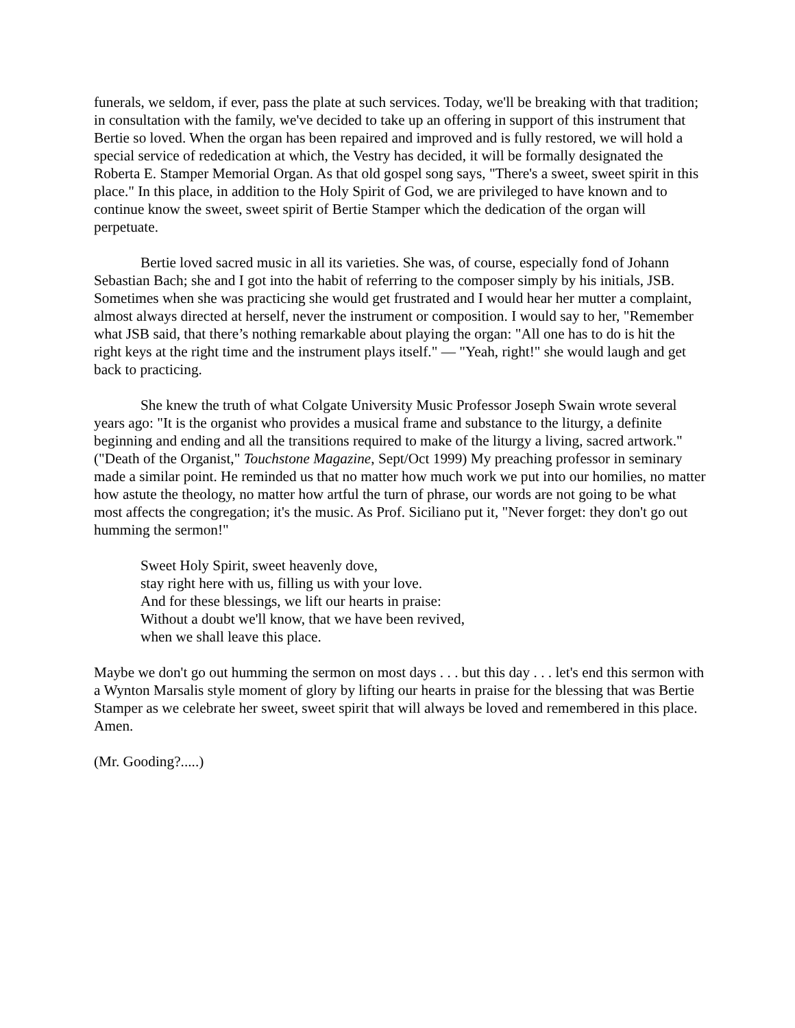funerals, we seldom, if ever, pass the plate at such services. Today, we'll be breaking with that tradition; in consultation with the family, we've decided to take up an offering in support of this instrument that Bertie so loved. When the organ has been repaired and improved and is fully restored, we will hold a special service of rededication at which, the Vestry has decided, it will be formally designated the Roberta E. Stamper Memorial Organ. As that old gospel song says, "There's a sweet, sweet spirit in this place." In this place, in addition to the Holy Spirit of God, we are privileged to have known and to continue know the sweet, sweet spirit of Bertie Stamper which the dedication of the organ will perpetuate.
Bertie loved sacred music in all its varieties. She was, of course, especially fond of Johann Sebastian Bach; she and I got into the habit of referring to the composer simply by his initials, JSB. Sometimes when she was practicing she would get frustrated and I would hear her mutter a complaint, almost always directed at herself, never the instrument or composition. I would say to her, "Remember what JSB said, that there’s nothing remarkable about playing the organ: "All one has to do is hit the right keys at the right time and the instrument plays itself." — "Yeah, right!" she would laugh and get back to practicing.
She knew the truth of what Colgate University Music Professor Joseph Swain wrote several years ago: "It is the organist who provides a musical frame and substance to the liturgy, a definite beginning and ending and all the transitions required to make of the liturgy a living, sacred artwork." ("Death of the Organist," Touchstone Magazine, Sept/Oct 1999) My preaching professor in seminary made a similar point. He reminded us that no matter how much work we put into our homilies, no matter how astute the theology, no matter how artful the turn of phrase, our words are not going to be what most affects the congregation; it's the music. As Prof. Siciliano put it, "Never forget: they don't go out humming the sermon!"
Sweet Holy Spirit, sweet heavenly dove,
stay right here with us, filling us with your love.
And for these blessings, we lift our hearts in praise:
Without a doubt we'll know, that we have been revived,
when we shall leave this place.
Maybe we don't go out humming the sermon on most days . . . but this day . . . let's end this sermon with a Wynton Marsalis style moment of glory by lifting our hearts in praise for the blessing that was Bertie Stamper as we celebrate her sweet, sweet spirit that will always be loved and remembered in this place. Amen.
(Mr. Gooding?.....)